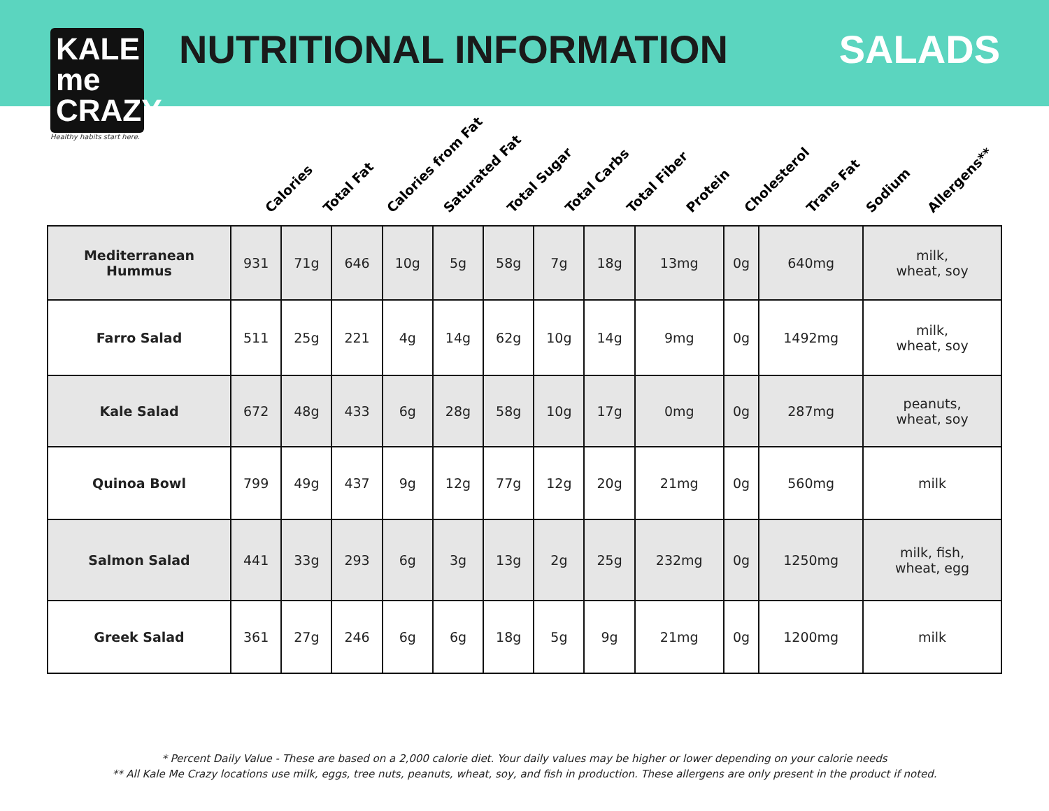KALE me
CRAZY
Healthy habits start here.
NUTRITIONAL INFORMATION SALADS
Calories
Total Fat
Calories from Fat
Saturated Fat
Total Sugar
Total Carbs
Total Fiber
Protein
Cholesterol
Trans Fat
Sodium
Allergens**
| Mediterranean Hummus | 931 | 71g | 646 | 10g | 5g | 58g | 7g | 18g | 13mg | 0g | 640mg | milk, wheat, soy |
| Farro Salad | 511 | 25g | 221 | 4g | 14g | 62g | 10g | 14g | 9mg | 0g | 1492mg | milk, wheat, soy |
| Kale Salad | 672 | 48g | 433 | 6g | 28g | 58g | 10g | 17g | 0mg | 0g | 287mg | peanuts, wheat, soy |
| Quinoa Bowl | 799 | 49g | 437 | 9g | 12g | 77g | 12g | 20g | 21mg | 0g | 560mg | milk |
| Salmon Salad | 441 | 33g | 293 | 6g | 3g | 13g | 2g | 25g | 232mg | 0g | 1250mg | milk, fish, wheat, egg |
| Greek Salad | 361 | 27g | 246 | 6g | 6g | 18g | 5g | 9g | 21mg | 0g | 1200mg | milk |
* Percent Daily Value - These are based on a 2,000 calorie diet. Your daily values may be higher or lower depending on your calorie needs
** All Kale Me Crazy locations use milk, eggs, tree nuts, peanuts, wheat, soy, and fish in production. These allergens are only present in the product if noted.